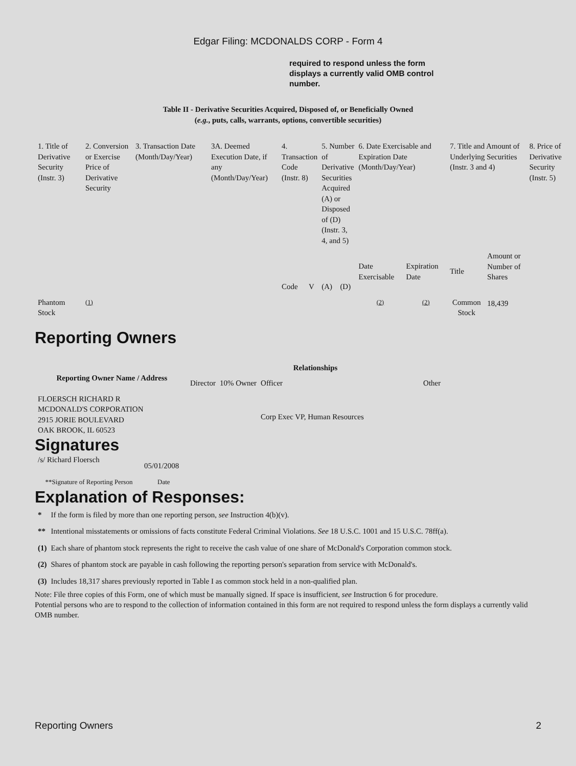Edgar Filing: MCDONALDS CORP - Form 4
required to respond unless the form displays a currently valid OMB control number.
Table II - Derivative Securities Acquired, Disposed of, or Beneficially Owned
(e.g., puts, calls, warrants, options, convertible securities)
| 1. Title of Derivative Security (Instr. 3) | 2. Conversion or Exercise Price of Derivative Security | 3. Transaction Date (Month/Day/Year) | 3A. Deemed Execution Date, if any (Month/Day/Year) | 4. Transaction Code (Instr. 8) | | 5. Number of Derivative Securities Acquired (A) or Disposed of (D) (Instr. 3, 4, and 5) | | 6. Date Exercisable and Expiration Date (Month/Day/Year) | | 7. Title and Amount of Underlying Securities (Instr. 3 and 4) | | 8. Price of Derivative Security (Instr. 5) |
| --- | --- | --- | --- | --- | --- | --- | --- | --- | --- | --- | --- | --- |
| | | | | Code | V | (A) | (D) | Date Exercisable | Expiration Date | Title | Amount or Number of Shares | |
| Phantom Stock | <sup>(1)</sup> | | | | | | | <sup>(2)</sup> | <sup>(2)</sup> | Common Stock | 18,439 | |
Reporting Owners
| Reporting Owner Name / Address | Relationships | | | |
| --- | --- | --- | --- | --- |
| | Director | 10% Owner | Officer | Other |
| FLOERSCH RICHARD R MCDONALD'S CORPORATION 2915 JORIE BOULEVARD OAK BROOK, IL 60523 | | | Corp Exec VP, Human Resources | |
Signatures
| /s/ Richard Floersch | 05/01/2008 |
| **Signature of Reporting Person | Date |
Explanation of Responses:
| * | If the form is filed by more than one reporting person, see Instruction 4(b)(v). |
| ** | Intentional misstatements or omissions of facts constitute Federal Criminal Violations. See 18 U.S.C. 1001 and 15 U.S.C. 78ff(a). |
| (1) | Each share of phantom stock represents the right to receive the cash value of one share of McDonald's Corporation common stock. |
| (2) | Shares of phantom stock are payable in cash following the reporting person's separation from service with McDonald's. |
| (3) | Includes 18,317 shares previously reported in Table I as common stock held in a non-qualified plan. |
Note: File three copies of this Form, one of which must be manually signed. If space is insufficient, see Instruction 6 for procedure.
Potential persons who are to respond to the collection of information contained in this form are not required to respond unless the form displays a currently valid OMB number.
Reporting Owners 2